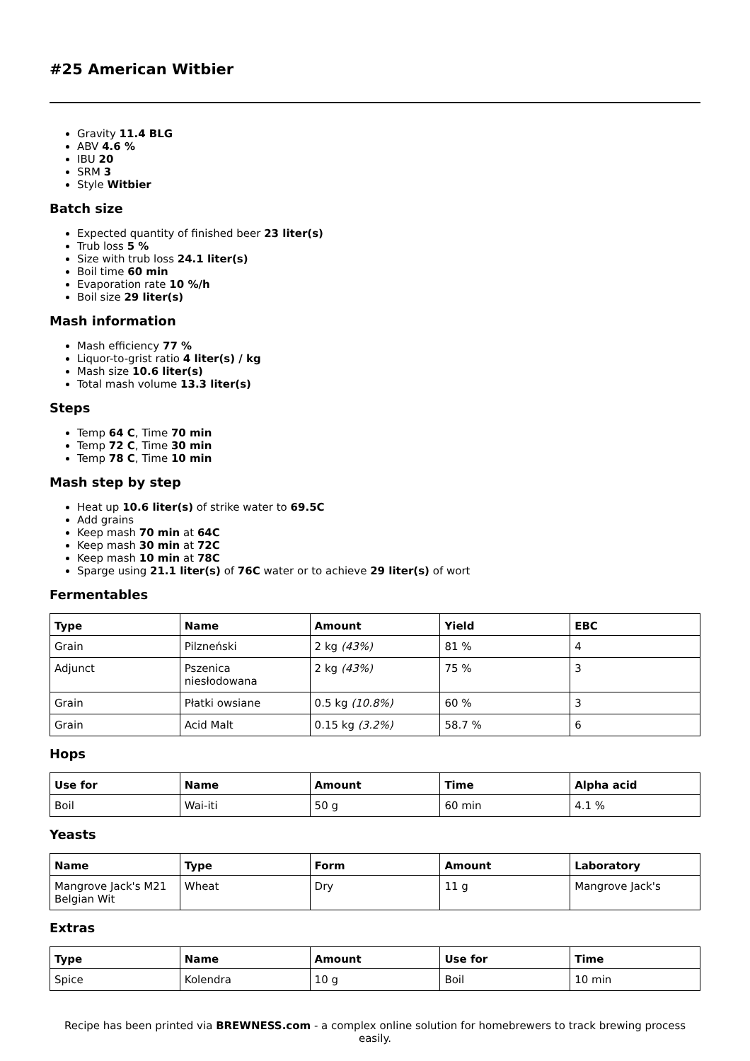#25 American Witbier
Gravity 11.4 BLG
ABV 4.6 %
IBU 20
SRM 3
Style Witbier
Batch size
Expected quantity of finished beer 23 liter(s)
Trub loss 5 %
Size with trub loss 24.1 liter(s)
Boil time 60 min
Evaporation rate 10 %/h
Boil size 29 liter(s)
Mash information
Mash efficiency 77 %
Liquor-to-grist ratio 4 liter(s) / kg
Mash size 10.6 liter(s)
Total mash volume 13.3 liter(s)
Steps
Temp 64 C, Time 70 min
Temp 72 C, Time 30 min
Temp 78 C, Time 10 min
Mash step by step
Heat up 10.6 liter(s) of strike water to 69.5C
Add grains
Keep mash 70 min at 64C
Keep mash 30 min at 72C
Keep mash 10 min at 78C
Sparge using 21.1 liter(s) of 76C water or to achieve 29 liter(s) of wort
Fermentables
| Type | Name | Amount | Yield | EBC |
| --- | --- | --- | --- | --- |
| Grain | Pilzneński | 2 kg (43%) | 81 % | 4 |
| Adjunct | Pszenica niesłodowana | 2 kg (43%) | 75 % | 3 |
| Grain | Płatki owsiane | 0.5 kg (10.8%) | 60 % | 3 |
| Grain | Acid Malt | 0.15 kg (3.2%) | 58.7 % | 6 |
Hops
| Use for | Name | Amount | Time | Alpha acid |
| --- | --- | --- | --- | --- |
| Boil | Wai-iti | 50 g | 60 min | 4.1 % |
Yeasts
| Name | Type | Form | Amount | Laboratory |
| --- | --- | --- | --- | --- |
| Mangrove Jack's M21 Belgian Wit | Wheat | Dry | 11 g | Mangrove Jack's |
Extras
| Type | Name | Amount | Use for | Time |
| --- | --- | --- | --- | --- |
| Spice | Kolendra | 10 g | Boil | 10 min |
Recipe has been printed via BREWNESS.com - a complex online solution for homebrewers to track brewing process easily.